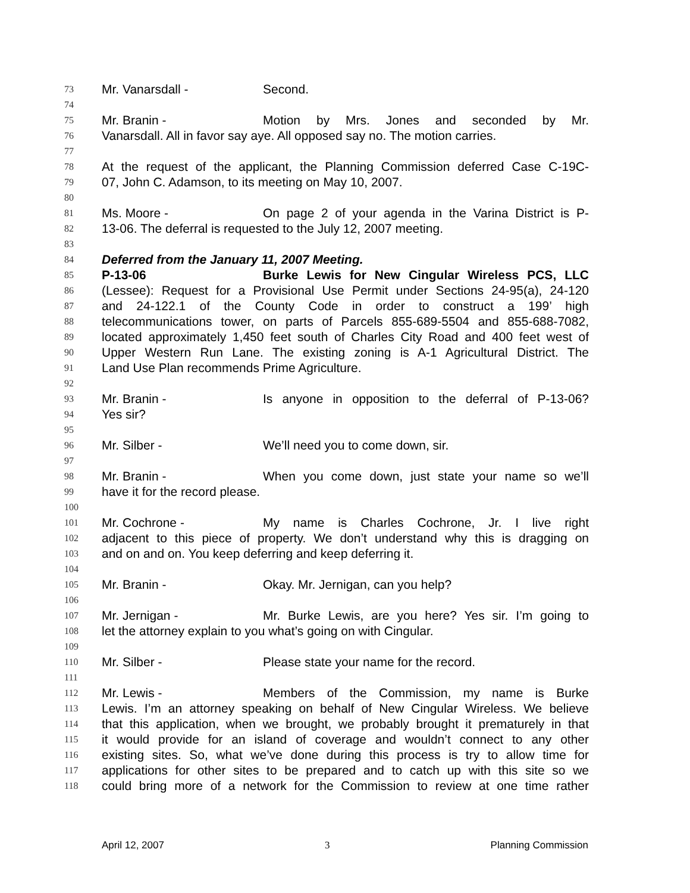73 Mr. Vanarsdall - Second.
74
75 Mr. Branin - Motion by Mrs. Jones and seconded by Mr.
76 Vanarsdall. All in favor say aye. All opposed say no. The motion carries.
77
78 At the request of the applicant, the Planning Commission deferred Case C-19C-
79 07, John C. Adamson, to its meeting on May 10, 2007.
80
81 Ms. Moore - On page 2 of your agenda in the Varina District is P-
82 13-06. The deferral is requested to the July 12, 2007 meeting.
83
84 Deferred from the January 11, 2007 Meeting.
85 P-13-06 Burke Lewis for New Cingular Wireless PCS, LLC
86 (Lessee): Request for a Provisional Use Permit under Sections 24-95(a), 24-120
87 and 24-122.1 of the County Code in order to construct a 199’ high
88 telecommunications tower, on parts of Parcels 855-689-5504 and 855-688-7082,
89 located approximately 1,450 feet south of Charles City Road and 400 feet west of
90 Upper Western Run Lane. The existing zoning is A-1 Agricultural District. The
91 Land Use Plan recommends Prime Agriculture.
92
93 Mr. Branin - Is anyone in opposition to the deferral of P-13-06?
94 Yes sir?
95
96 Mr. Silber - We’ll need you to come down, sir.
97
98 Mr. Branin - When you come down, just state your name so we’ll
99 have it for the record please.
100
101 Mr. Cochrone - My name is Charles Cochrone, Jr. I live right
102 adjacent to this piece of property. We don’t understand why this is dragging on
103 and on and on. You keep deferring and keep deferring it.
104
105 Mr. Branin - Okay. Mr. Jernigan, can you help?
106
107 Mr. Jernigan - Mr. Burke Lewis, are you here? Yes sir. I’m going to
108 let the attorney explain to you what’s going on with Cingular.
109
110 Mr. Silber - Please state your name for the record.
111
112 Mr. Lewis - Members of the Commission, my name is Burke
113 Lewis. I’m an attorney speaking on behalf of New Cingular Wireless. We believe
114 that this application, when we brought, we probably brought it prematurely in that
115 it would provide for an island of coverage and wouldn’t connect to any other
116 existing sites. So, what we’ve done during this process is try to allow time for
117 applications for other sites to be prepared and to catch up with this site so we
118 could bring more of a network for the Commission to review at one time rather
April 12, 2007 3 Planning Commission